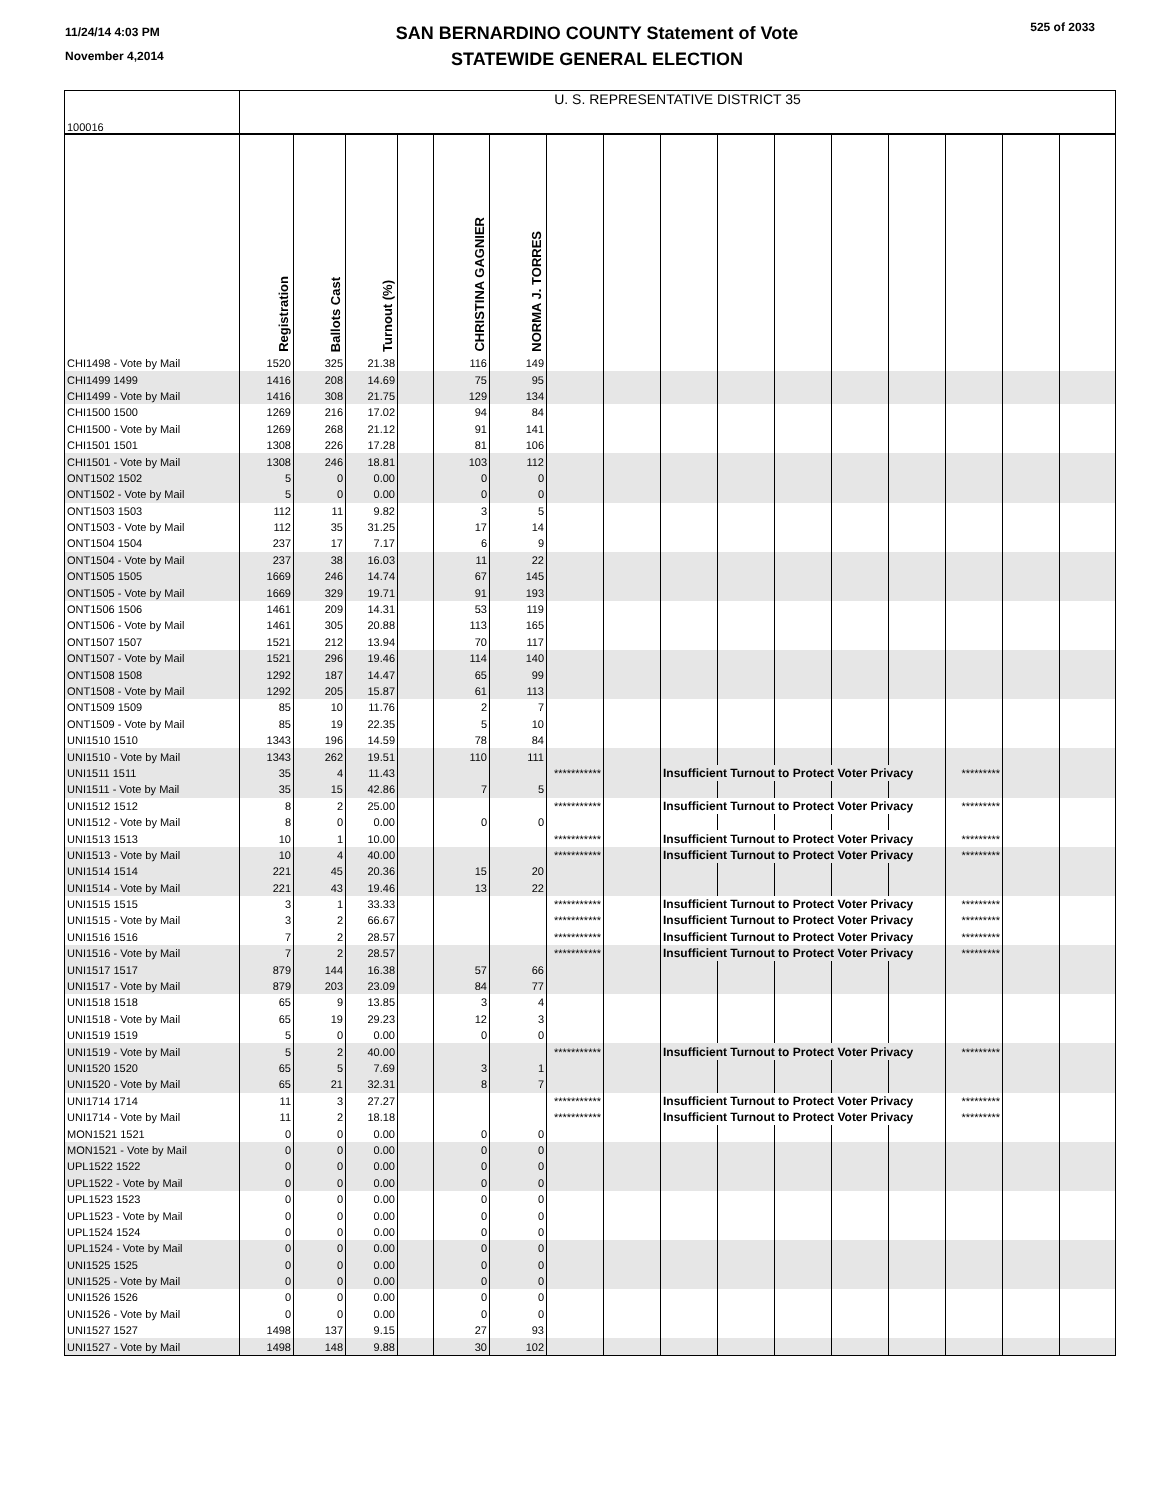11/24/14 4:03 PM
November 4,2014
SAN BERNARDINO COUNTY Statement of Vote
STATEWIDE GENERAL ELECTION
525 of 2033
| 100016 | U. S. REPRESENTATIVE DISTRICT 35 | | | | | | | | | | | | | | | |
| | Registration | Ballots Cast | Turnout (%) | | CHRISTINA GAGNIER | NORMA J. TORRES | | | | | | | | | | |
| CHI1498 - Vote by Mail | 1520 | 325 | 21.38 | | 116 | 149 | | | | | | | | | | |
| CHI1499 1499 | 1416 | 208 | 14.69 | | 75 | 95 | | | | | | | | | | |
| CHI1499 - Vote by Mail | 1416 | 308 | 21.75 | | 129 | 134 | | | | | | | | | | |
| CHI1500 1500 | 1269 | 216 | 17.02 | | 94 | 84 | | | | | | | | | | |
| CHI1500 - Vote by Mail | 1269 | 268 | 21.12 | | 91 | 141 | | | | | | | | | | |
| CHI1501 1501 | 1308 | 226 | 17.28 | | 81 | 106 | | | | | | | | | | |
| CHI1501 - Vote by Mail | 1308 | 246 | 18.81 | | 103 | 112 | | | | | | | | | | |
| ONT1502 1502 | 5 | 0 | 0.00 | | 0 | 0 | | | | | | | | | | |
| ONT1502 - Vote by Mail | 5 | 0 | 0.00 | | 0 | 0 | | | | | | | | | | |
| ONT1503 1503 | 112 | 11 | 9.82 | | 3 | 5 | | | | | | | | | | |
| ONT1503 - Vote by Mail | 112 | 35 | 31.25 | | 17 | 14 | | | | | | | | | | |
| ONT1504 1504 | 237 | 17 | 7.17 | | 6 | 9 | | | | | | | | | | |
| ONT1504 - Vote by Mail | 237 | 38 | 16.03 | | 11 | 22 | | | | | | | | | | |
| ONT1505 1505 | 1669 | 246 | 14.74 | | 67 | 145 | | | | | | | | | | |
| ONT1505 - Vote by Mail | 1669 | 329 | 19.71 | | 91 | 193 | | | | | | | | | | |
| ONT1506 1506 | 1461 | 209 | 14.31 | | 53 | 119 | | | | | | | | | | |
| ONT1506 - Vote by Mail | 1461 | 305 | 20.88 | | 113 | 165 | | | | | | | | | | |
| ONT1507 1507 | 1521 | 212 | 13.94 | | 70 | 117 | | | | | | | | | | |
| ONT1507 - Vote by Mail | 1521 | 296 | 19.46 | | 114 | 140 | | | | | | | | | | |
| ONT1508 1508 | 1292 | 187 | 14.47 | | 65 | 99 | | | | | | | | | | |
| ONT1508 - Vote by Mail | 1292 | 205 | 15.87 | | 61 | 113 | | | | | | | | | | |
| ONT1509 1509 | 85 | 10 | 11.76 | | 2 | 7 | | | | | | | | | | |
| ONT1509 - Vote by Mail | 85 | 19 | 22.35 | | 5 | 10 | | | | | | | | | | |
| UNI1510 1510 | 1343 | 196 | 14.59 | | 78 | 84 | | | | | | | | | | |
| UNI1510 - Vote by Mail | 1343 | 262 | 19.51 | | 110 | 111 | | | | | | | | | | |
| UNI1511 1511 | 35 | 4 | 11.43 | | | | *********** | | Insufficient Turnout to Protect Voter Privacy | | | | | ********* | | |
| UNI1511 - Vote by Mail | 35 | 15 | 42.86 | | 7 | 5 | | | | | | | | | | |
| UNI1512 1512 | 8 | 2 | 25.00 | | | | *********** | | Insufficient Turnout to Protect Voter Privacy | | | | | ********* | | |
| UNI1512 - Vote by Mail | 8 | 0 | 0.00 | | 0 | 0 | | | | | | | | | | |
| UNI1513 1513 | 10 | 1 | 10.00 | | | | *********** | | Insufficient Turnout to Protect Voter Privacy | | | | | ********* | | |
| UNI1513 - Vote by Mail | 10 | 4 | 40.00 | | | | *********** | | Insufficient Turnout to Protect Voter Privacy | | | | | ********* | | |
| UNI1514 1514 | 221 | 45 | 20.36 | | 15 | 20 | | | | | | | | | | |
| UNI1514 - Vote by Mail | 221 | 43 | 19.46 | | 13 | 22 | | | | | | | | | | |
| UNI1515 1515 | 3 | 1 | 33.33 | | | | *********** | | Insufficient Turnout to Protect Voter Privacy | | | | | ********* | | |
| UNI1515 - Vote by Mail | 3 | 2 | 66.67 | | | | *********** | | Insufficient Turnout to Protect Voter Privacy | | | | | ********* | | |
| UNI1516 1516 | 7 | 2 | 28.57 | | | | *********** | | Insufficient Turnout to Protect Voter Privacy | | | | | ********* | | |
| UNI1516 - Vote by Mail | 7 | 2 | 28.57 | | | | *********** | | Insufficient Turnout to Protect Voter Privacy | | | | | ********* | | |
| UNI1517 1517 | 879 | 144 | 16.38 | | 57 | 66 | | | | | | | | | | |
| UNI1517 - Vote by Mail | 879 | 203 | 23.09 | | 84 | 77 | | | | | | | | | | |
| UNI1518 1518 | 65 | 9 | 13.85 | | 3 | 4 | | | | | | | | | | |
| UNI1518 - Vote by Mail | 65 | 19 | 29.23 | | 12 | 3 | | | | | | | | | | |
| UNI1519 1519 | 5 | 0 | 0.00 | | 0 | 0 | | | | | | | | | | |
| UNI1519 - Vote by Mail | 5 | 2 | 40.00 | | | | *********** | | Insufficient Turnout to Protect Voter Privacy | | | | | ********* | | |
| UNI1520 1520 | 65 | 5 | 7.69 | | 3 | 1 | | | | | | | | | | |
| UNI1520 - Vote by Mail | 65 | 21 | 32.31 | | 8 | 7 | | | | | | | | | | |
| UNI1714 1714 | 11 | 3 | 27.27 | | | | *********** | | Insufficient Turnout to Protect Voter Privacy | | | | | ********* | | |
| UNI1714 - Vote by Mail | 11 | 2 | 18.18 | | | | *********** | | Insufficient Turnout to Protect Voter Privacy | | | | | ********* | | |
| MON1521 1521 | 0 | 0 | 0.00 | | 0 | 0 | | | | | | | | | | |
| MON1521 - Vote by Mail | 0 | 0 | 0.00 | | 0 | 0 | | | | | | | | | | |
| UPL1522 1522 | 0 | 0 | 0.00 | | 0 | 0 | | | | | | | | | | |
| UPL1522 - Vote by Mail | 0 | 0 | 0.00 | | 0 | 0 | | | | | | | | | | |
| UPL1523 1523 | 0 | 0 | 0.00 | | 0 | 0 | | | | | | | | | | |
| UPL1523 - Vote by Mail | 0 | 0 | 0.00 | | 0 | 0 | | | | | | | | | | |
| UPL1524 1524 | 0 | 0 | 0.00 | | 0 | 0 | | | | | | | | | | |
| UPL1524 - Vote by Mail | 0 | 0 | 0.00 | | 0 | 0 | | | | | | | | | | |
| UNI1525 1525 | 0 | 0 | 0.00 | | 0 | 0 | | | | | | | | | | |
| UNI1525 - Vote by Mail | 0 | 0 | 0.00 | | 0 | 0 | | | | | | | | | | |
| UNI1526 1526 | 0 | 0 | 0.00 | | 0 | 0 | | | | | | | | | | |
| UNI1526 - Vote by Mail | 0 | 0 | 0.00 | | 0 | 0 | | | | | | | | | | |
| UNI1527 1527 | 1498 | 137 | 9.15 | | 27 | 93 | | | | | | | | | | |
| UNI1527 - Vote by Mail | 1498 | 148 | 9.88 | | 30 | 102 | | | | | | | | | | |